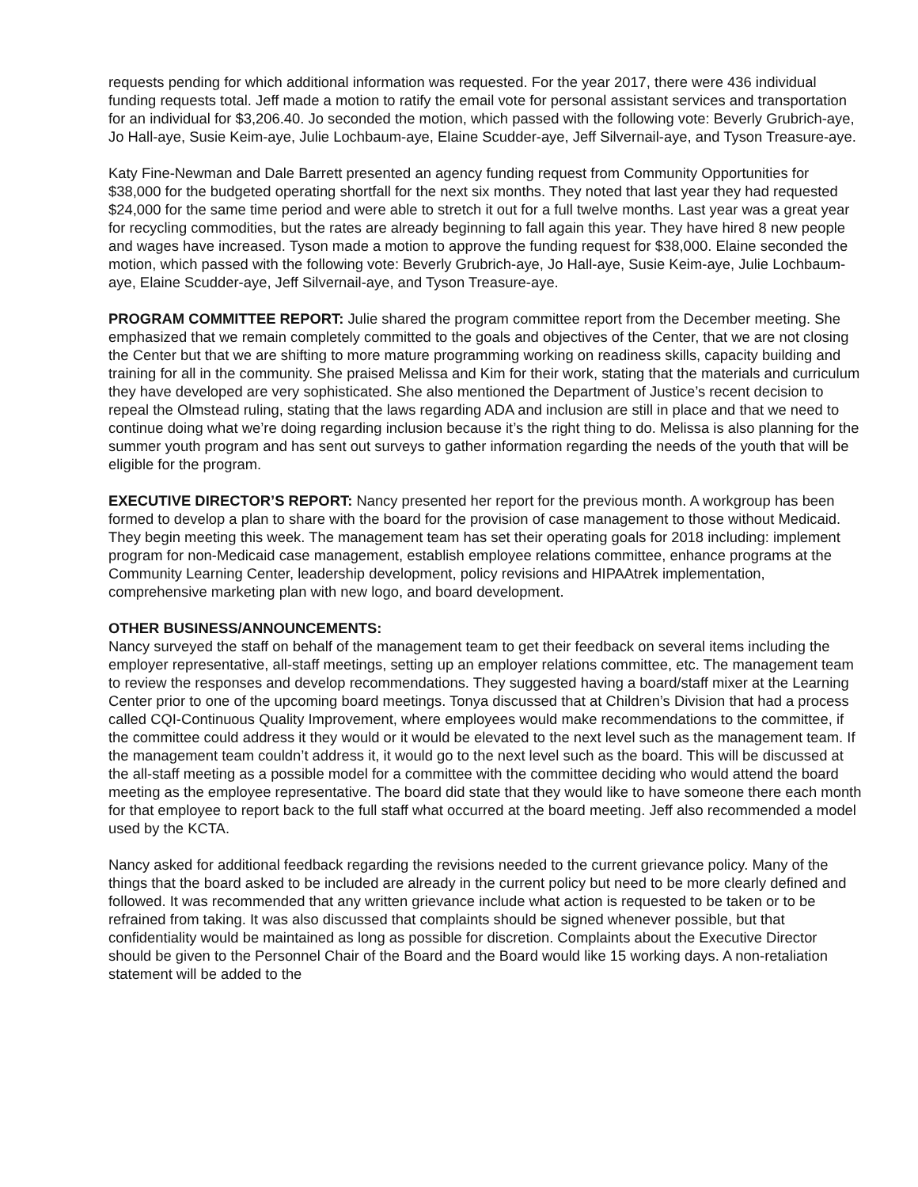requests pending for which additional information was requested. For the year 2017, there were 436 individual funding requests total. Jeff made a motion to ratify the email vote for personal assistant services and transportation for an individual for $3,206.40. Jo seconded the motion, which passed with the following vote: Beverly Grubrich-aye, Jo Hall-aye, Susie Keim-aye, Julie Lochbaum-aye, Elaine Scudder-aye, Jeff Silvernail-aye, and Tyson Treasure-aye.
Katy Fine-Newman and Dale Barrett presented an agency funding request from Community Opportunities for $38,000 for the budgeted operating shortfall for the next six months. They noted that last year they had requested $24,000 for the same time period and were able to stretch it out for a full twelve months. Last year was a great year for recycling commodities, but the rates are already beginning to fall again this year. They have hired 8 new people and wages have increased. Tyson made a motion to approve the funding request for $38,000. Elaine seconded the motion, which passed with the following vote: Beverly Grubrich-aye, Jo Hall-aye, Susie Keim-aye, Julie Lochbaum-aye, Elaine Scudder-aye, Jeff Silvernail-aye, and Tyson Treasure-aye.
PROGRAM COMMITTEE REPORT: Julie shared the program committee report from the December meeting. She emphasized that we remain completely committed to the goals and objectives of the Center, that we are not closing the Center but that we are shifting to more mature programming working on readiness skills, capacity building and training for all in the community. She praised Melissa and Kim for their work, stating that the materials and curriculum they have developed are very sophisticated. She also mentioned the Department of Justice’s recent decision to repeal the Olmstead ruling, stating that the laws regarding ADA and inclusion are still in place and that we need to continue doing what we’re doing regarding inclusion because it’s the right thing to do. Melissa is also planning for the summer youth program and has sent out surveys to gather information regarding the needs of the youth that will be eligible for the program.
EXECUTIVE DIRECTOR’S REPORT: Nancy presented her report for the previous month. A workgroup has been formed to develop a plan to share with the board for the provision of case management to those without Medicaid. They begin meeting this week. The management team has set their operating goals for 2018 including: implement program for non-Medicaid case management, establish employee relations committee, enhance programs at the Community Learning Center, leadership development, policy revisions and HIPAAtrek implementation, comprehensive marketing plan with new logo, and board development.
OTHER BUSINESS/ANNOUNCEMENTS:
Nancy surveyed the staff on behalf of the management team to get their feedback on several items including the employer representative, all-staff meetings, setting up an employer relations committee, etc. The management team to review the responses and develop recommendations. They suggested having a board/staff mixer at the Learning Center prior to one of the upcoming board meetings. Tonya discussed that at Children’s Division that had a process called CQI-Continuous Quality Improvement, where employees would make recommendations to the committee, if the committee could address it they would or it would be elevated to the next level such as the management team. If the management team couldn’t address it, it would go to the next level such as the board. This will be discussed at the all-staff meeting as a possible model for a committee with the committee deciding who would attend the board meeting as the employee representative. The board did state that they would like to have someone there each month for that employee to report back to the full staff what occurred at the board meeting. Jeff also recommended a model used by the KCTA.
Nancy asked for additional feedback regarding the revisions needed to the current grievance policy. Many of the things that the board asked to be included are already in the current policy but need to be more clearly defined and followed. It was recommended that any written grievance include what action is requested to be taken or to be refrained from taking. It was also discussed that complaints should be signed whenever possible, but that confidentiality would be maintained as long as possible for discretion. Complaints about the Executive Director should be given to the Personnel Chair of the Board and the Board would like 15 working days. A non-retaliation statement will be added to the